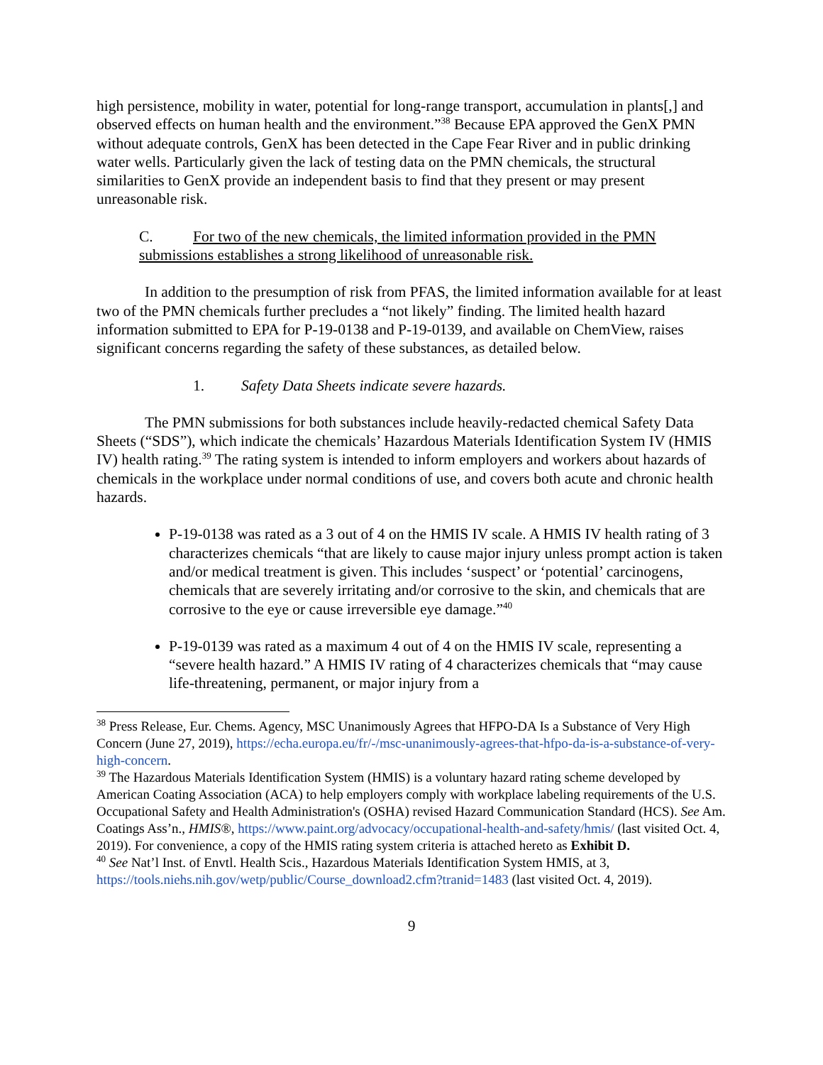high persistence, mobility in water, potential for long-range transport, accumulation in plants[,] and observed effects on human health and the environment.”<sup>38</sup> Because EPA approved the GenX PMN without adequate controls, GenX has been detected in the Cape Fear River and in public drinking water wells. Particularly given the lack of testing data on the PMN chemicals, the structural similarities to GenX provide an independent basis to find that they present or may present unreasonable risk.
C. For two of the new chemicals, the limited information provided in the PMN submissions establishes a strong likelihood of unreasonable risk.
In addition to the presumption of risk from PFAS, the limited information available for at least two of the PMN chemicals further precludes a “not likely” finding. The limited health hazard information submitted to EPA for P-19-0138 and P-19-0139, and available on ChemView, raises significant concerns regarding the safety of these substances, as detailed below.
1. Safety Data Sheets indicate severe hazards.
The PMN submissions for both substances include heavily-redacted chemical Safety Data Sheets (“SDS”), which indicate the chemicals’ Hazardous Materials Identification System IV (HMIS IV) health rating.<sup>39</sup> The rating system is intended to inform employers and workers about hazards of chemicals in the workplace under normal conditions of use, and covers both acute and chronic health hazards.
P-19-0138 was rated as a 3 out of 4 on the HMIS IV scale. A HMIS IV health rating of 3 characterizes chemicals “that are likely to cause major injury unless prompt action is taken and/or medical treatment is given. This includes ‘suspect’ or ‘potential’ carcinogens, chemicals that are severely irritating and/or corrosive to the skin, and chemicals that are corrosive to the eye or cause irreversible eye damage.”<sup>40</sup>
P-19-0139 was rated as a maximum 4 out of 4 on the HMIS IV scale, representing a “severe health hazard.” A HMIS IV rating of 4 characterizes chemicals that “may cause life-threatening, permanent, or major injury from a
<sup>38</sup> Press Release, Eur. Chems. Agency, MSC Unanimously Agrees that HFPO-DA Is a Substance of Very High Concern (June 27, 2019), https://echa.europa.eu/fr/-/msc-unanimously-agrees-that-hfpo-da-is-a-substance-of-very-high-concern.
<sup>39</sup> The Hazardous Materials Identification System (HMIS) is a voluntary hazard rating scheme developed by American Coating Association (ACA) to help employers comply with workplace labeling requirements of the U.S. Occupational Safety and Health Administration's (OSHA) revised Hazard Communication Standard (HCS). See Am. Coatings Ass’n., HMIS®, https://www.paint.org/advocacy/occupational-health-and-safety/hmis/ (last visited Oct. 4, 2019). For convenience, a copy of the HMIS rating system criteria is attached hereto as Exhibit D.
<sup>40</sup> See Nat’l Inst. of Envtl. Health Scis., Hazardous Materials Identification System HMIS, at 3, https://tools.niehs.nih.gov/wetp/public/Course_download2.cfm?tranid=1483 (last visited Oct. 4, 2019).
9